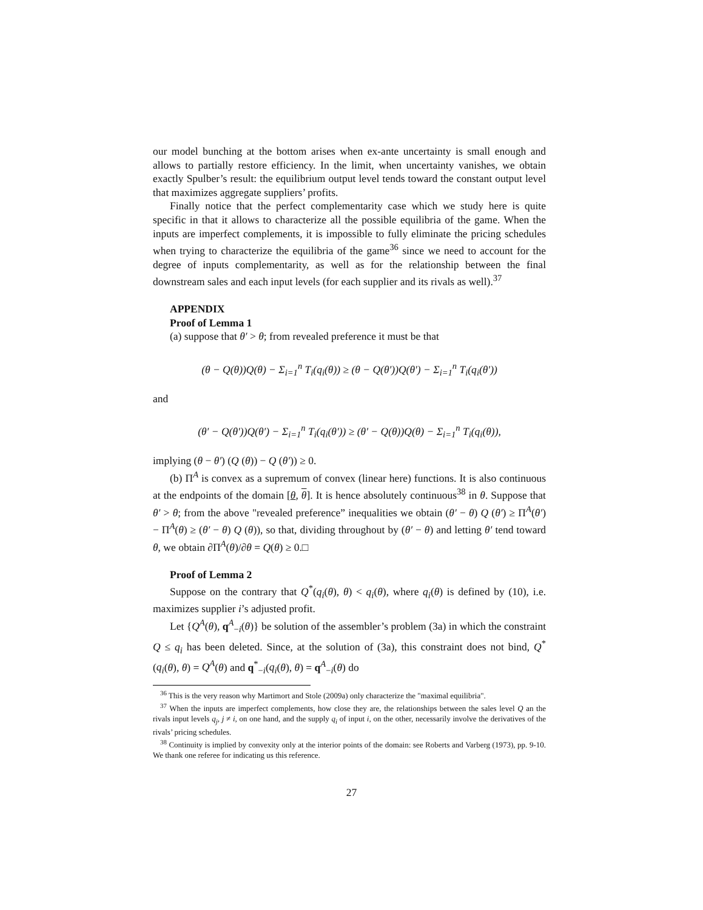our model bunching at the bottom arises when ex-ante uncertainty is small enough and allows to partially restore efficiency. In the limit, when uncertainty vanishes, we obtain exactly Spulber’s result: the equilibrium output level tends toward the constant output level that maximizes aggregate suppliers’ profits.
Finally notice that the perfect complementarity case which we study here is quite specific in that it allows to characterize all the possible equilibria of the game. When the inputs are imperfect complements, it is impossible to fully eliminate the pricing schedules when trying to characterize the equilibria of the game<sup>36</sup> since we need to account for the degree of inputs complementarity, as well as for the relationship between the final downstream sales and each input levels (for each supplier and its rivals as well).<sup>37</sup>
APPENDIX
Proof of Lemma 1
(a) suppose that θ′ > θ; from revealed preference it must be that
(θ − Q(θ))Q(θ) − Σ<sub>i=1</sub><sup>n</sup> T<sub>i</sub>(q<sub>i</sub>(θ)) ≥ (θ − Q(θ′))Q(θ′) − Σ<sub>i=1</sub><sup>n</sup> T<sub>i</sub>(q<sub>i</sub>(θ′))
and
(θ′ − Q(θ′))Q(θ′) − Σ<sub>i=1</sub><sup>n</sup> T<sub>i</sub>(q<sub>i</sub>(θ′)) ≥ (θ′ − Q(θ))Q(θ) − Σ<sub>i=1</sub><sup>n</sup> T<sub>i</sub>(q<sub>i</sub>(θ)),
implying (θ − θ′) (Q (θ)) − Q (θ′)) ≥ 0.
(b) Π<sup>A</sup> is convex as a supremum of convex (linear here) functions. It is also continuous at the endpoints of the domain [θ, θ]. It is hence absolutely continuous<sup>38</sup> in θ. Suppose that θ′ > θ; from the above "revealed preference” inequalities we obtain (θ′ − θ) Q (θ′) ≥ Π<sup>A</sup>(θ′) − Π<sup>A</sup>(θ) ≥ (θ′ − θ) Q (θ)), so that, dividing throughout by (θ′ − θ) and letting θ′ tend toward θ, we obtain ∂Π<sup>A</sup>(θ)/∂θ = Q(θ) ≥ 0.□
Proof of Lemma 2
Suppose on the contrary that Q<sup>*</sup>(q<sub>i</sub>(θ), θ) < q<sub>i</sub>(θ), where q<sub>i</sub>(θ) is defined by (10), i.e. maximizes supplier i’s adjusted profit.
Let {Q<sup>A</sup>(θ), q<sup>A</sup><sub>−i</sub>(θ)} be solution of the assembler’s problem (3a) in which the constraint Q ≤ q<sub>i</sub> has been deleted. Since, at the solution of (3a), this constraint does not bind, Q<sup>*</sup>(q<sub>i</sub>(θ), θ) = Q<sup>A</sup>(θ) and q<sup>*</sup><sub>−i</sub>(q<sub>i</sub>(θ), θ) = q<sup>A</sup><sub>−i</sub>(θ) do
<sup>36</sup> This is the very reason why Martimort and Stole (2009a) only characterize the "maximal equilibria".
<sup>37</sup> When the inputs are imperfect complements, how close they are, the relationships between the sales level Q an the rivals input levels q<sub>j</sub>, j ≠ i, on one hand, and the supply q<sub>i</sub> of input i, on the other, necessarily involve the derivatives of the rivals’ pricing schedules.
<sup>38</sup> Continuity is implied by convexity only at the interior points of the domain: see Roberts and Varberg (1973), pp. 9-10. We thank one referee for indicating us this reference.
27